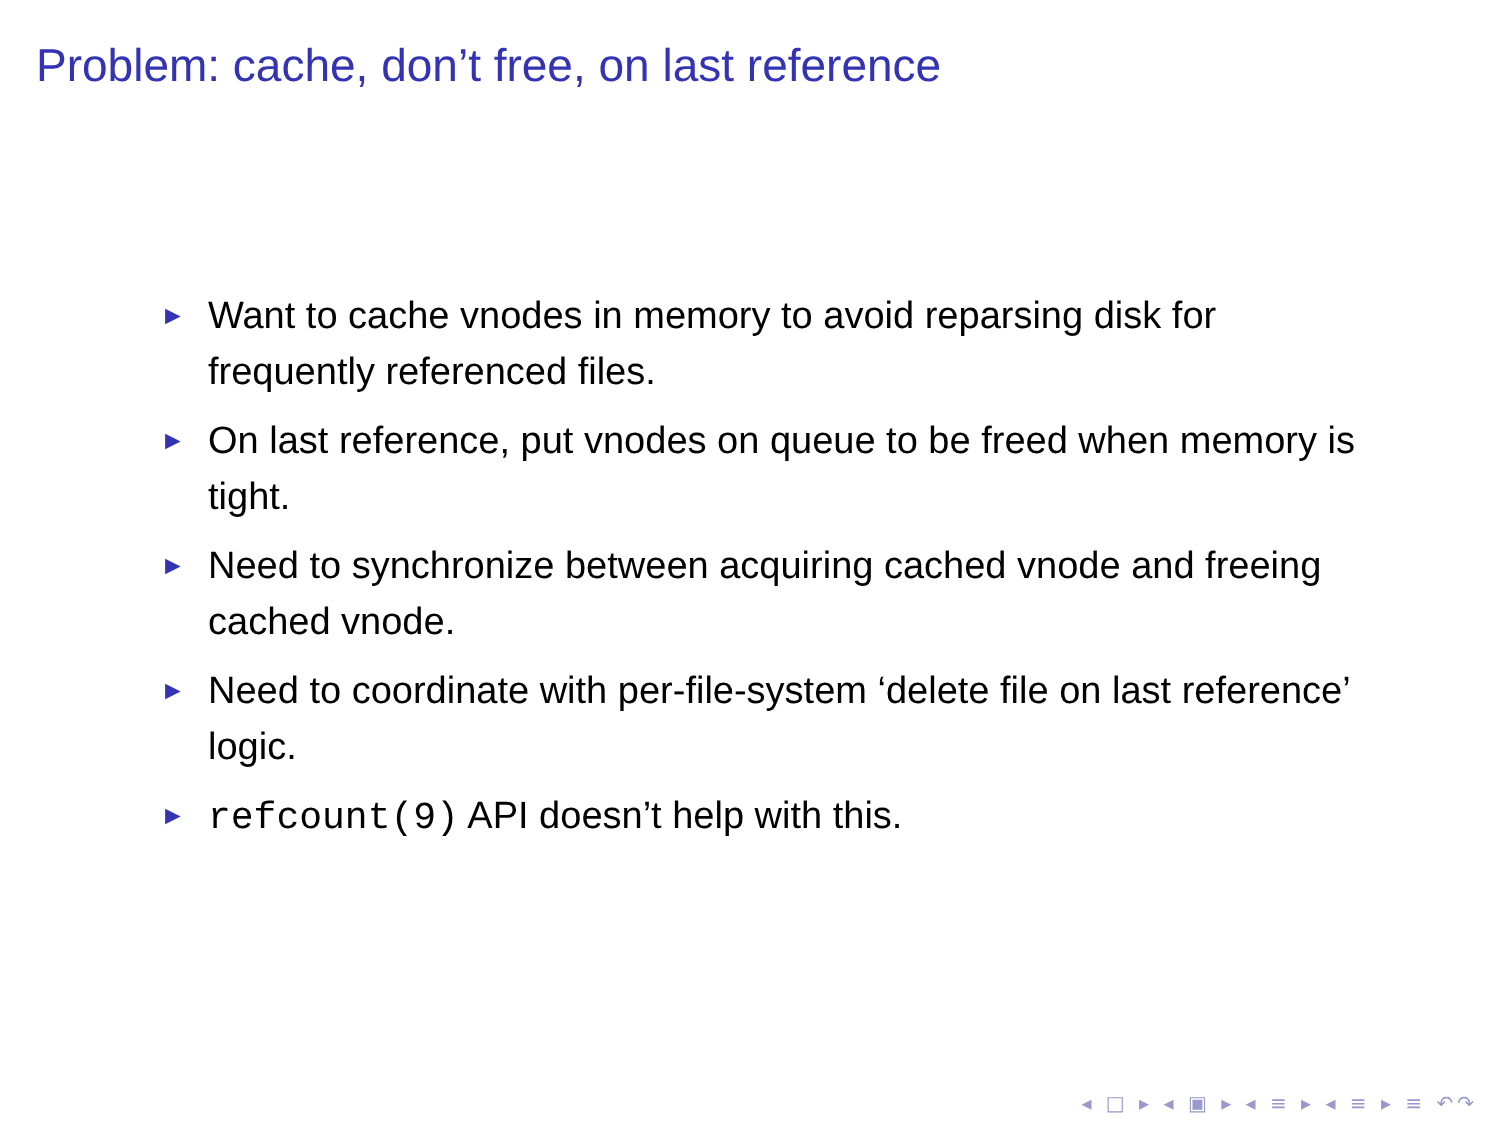Problem: cache, don’t free, on last reference
► Want to cache vnodes in memory to avoid reparsing disk for frequently referenced files.
► On last reference, put vnodes on queue to be freed when memory is tight.
► Need to synchronize between acquiring cached vnode and freeing cached vnode.
► Need to coordinate with per-file-system ‘delete file on last reference’ logic.
► refcount(9) API doesn’t help with this.
◂ □ ▸ ◂ ▣ ▸ ◂ ≡ ▸ ◂ ≡ ▸ ≡ ↶↷